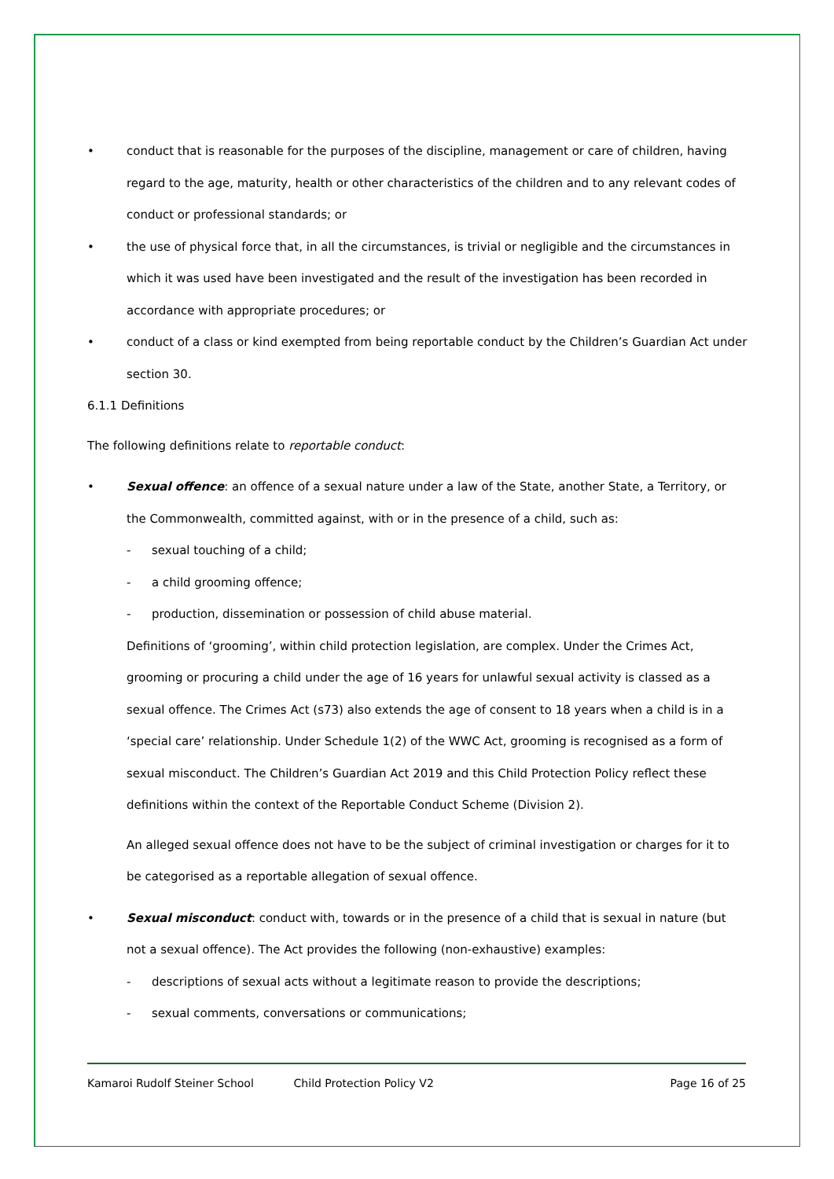• conduct that is reasonable for the purposes of the discipline, management or care of children, having regard to the age, maturity, health or other characteristics of the children and to any relevant codes of conduct or professional standards; or
• the use of physical force that, in all the circumstances, is trivial or negligible and the circumstances in which it was used have been investigated and the result of the investigation has been recorded in accordance with appropriate procedures; or
• conduct of a class or kind exempted from being reportable conduct by the Children’s Guardian Act under section 30.
6.1.1 Definitions
The following definitions relate to reportable conduct:
• Sexual offence: an offence of a sexual nature under a law of the State, another State, a Territory, or the Commonwealth, committed against, with or in the presence of a child, such as:
- sexual touching of a child;
- a child grooming offence;
- production, dissemination or possession of child abuse material.
Definitions of ‘grooming’, within child protection legislation, are complex. Under the Crimes Act, grooming or procuring a child under the age of 16 years for unlawful sexual activity is classed as a sexual offence. The Crimes Act (s73) also extends the age of consent to 18 years when a child is in a ‘special care’ relationship. Under Schedule 1(2) of the WWC Act, grooming is recognised as a form of sexual misconduct. The Children’s Guardian Act 2019 and this Child Protection Policy reflect these definitions within the context of the Reportable Conduct Scheme (Division 2).
An alleged sexual offence does not have to be the subject of criminal investigation or charges for it to be categorised as a reportable allegation of sexual offence.
• Sexual misconduct: conduct with, towards or in the presence of a child that is sexual in nature (but not a sexual offence). The Act provides the following (non-exhaustive) examples:
- descriptions of sexual acts without a legitimate reason to provide the descriptions;
- sexual comments, conversations or communications;
Kamaroi Rudolf Steiner School Child Protection Policy V2 Page 16 of 25